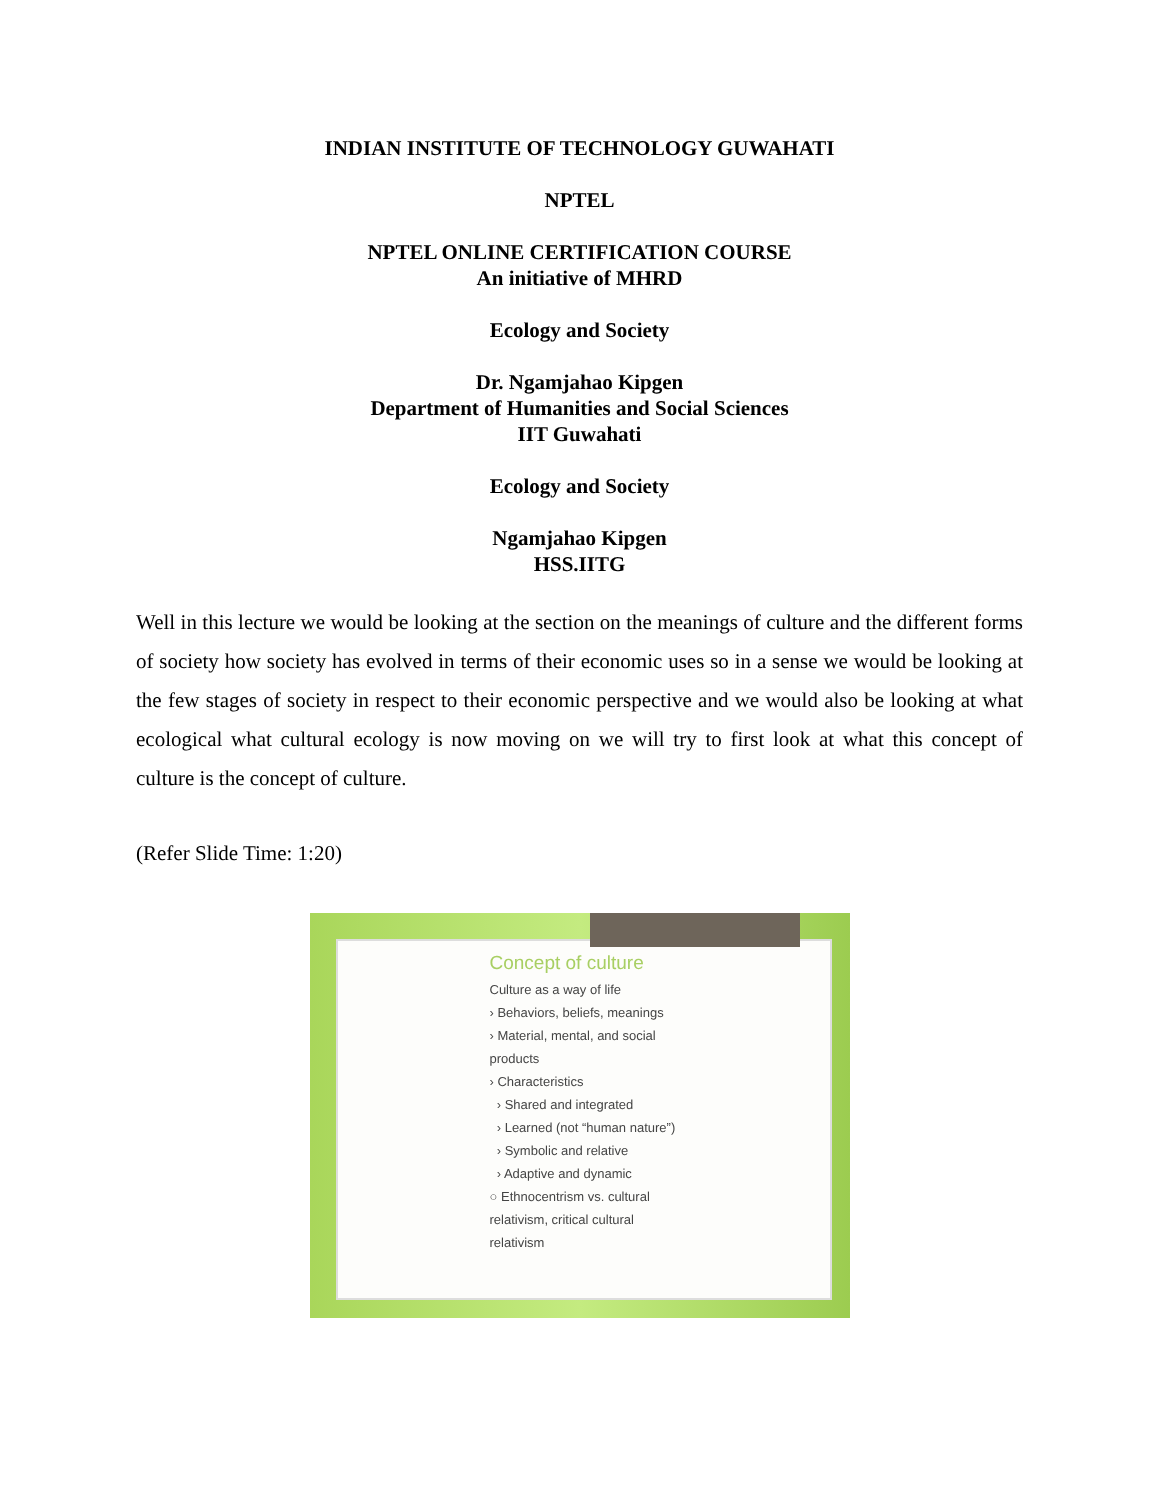INDIAN INSTITUTE OF TECHNOLOGY GUWAHATI
NPTEL
NPTEL ONLINE CERTIFICATION COURSE
An initiative of MHRD
Ecology and Society
Dr. Ngamjahao Kipgen
Department of Humanities and Social Sciences
IIT Guwahati
Ecology and Society
Ngamjahao Kipgen
HSS.IITG
Well in this lecture we would be looking at the section on the meanings of culture and the different forms of society how society has evolved in terms of their economic uses so in a sense we would be looking at the few stages of society in respect to their economic perspective and we would also be looking at what ecological what cultural ecology is now moving on we will try to first look at what this concept of culture is the concept of culture.
(Refer Slide Time: 1:20)
Concept of culture
Culture as a way of life
› Behaviors, beliefs, meanings
› Material, mental, and social
products
› Characteristics
› Shared and integrated
› Learned (not “human nature”)
› Symbolic and relative
› Adaptive and dynamic
○ Ethnocentrism vs. cultural
relativism, critical cultural
relativism